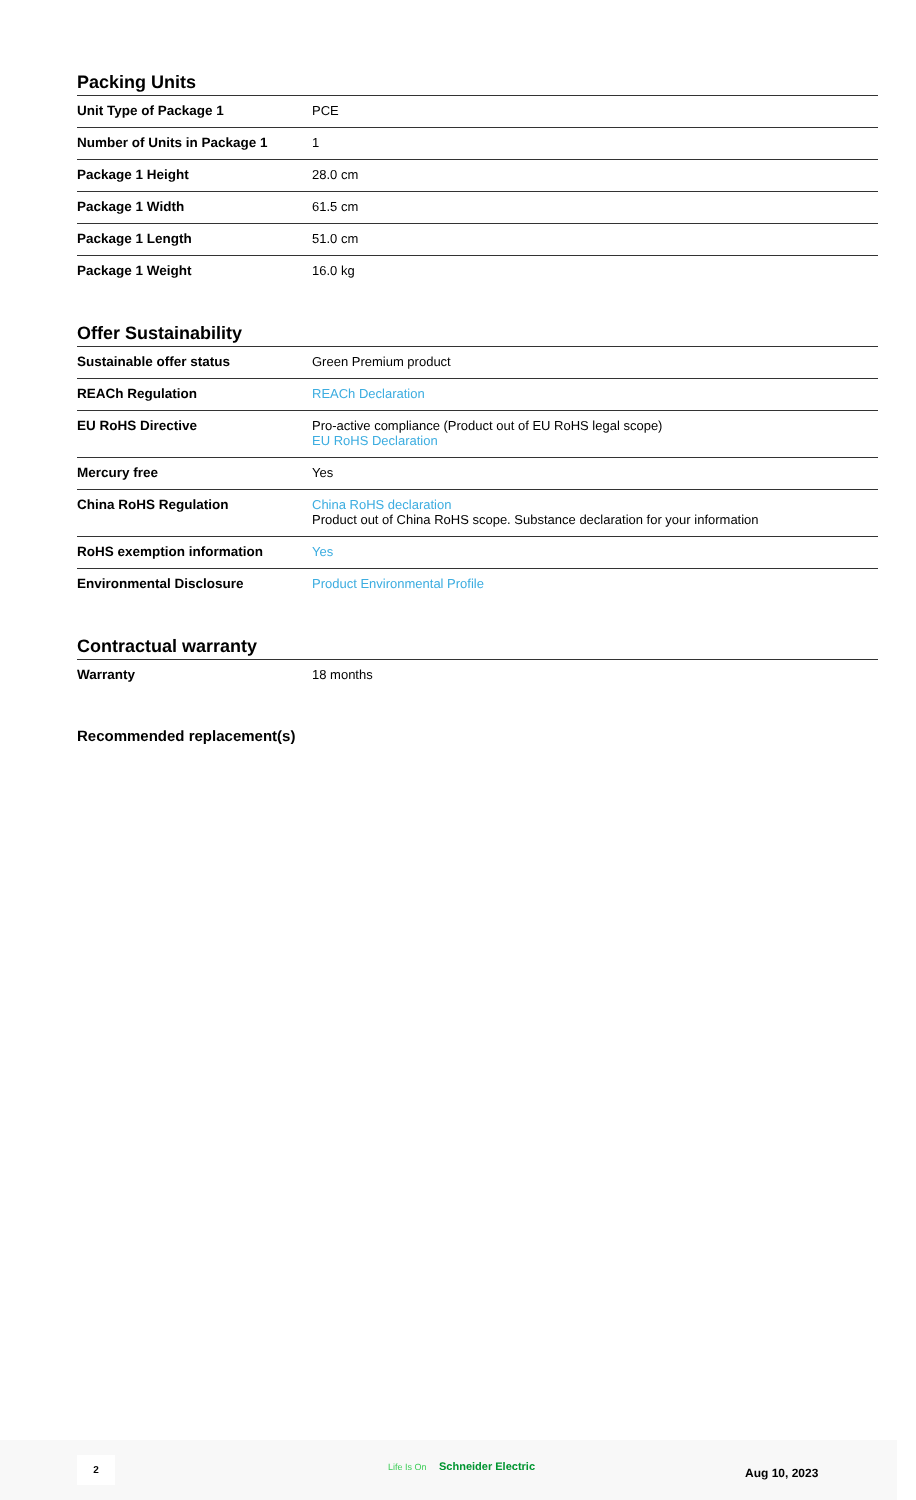Packing Units
| Unit Type of Package 1 | PCE |
| Number of Units in Package 1 | 1 |
| Package 1 Height | 28.0 cm |
| Package 1 Width | 61.5 cm |
| Package 1 Length | 51.0 cm |
| Package 1 Weight | 16.0 kg |
Offer Sustainability
| Sustainable offer status | Green Premium product |
| REACh Regulation | REACh Declaration |
| EU RoHS Directive | Pro-active compliance (Product out of EU RoHS legal scope) EU RoHS Declaration |
| Mercury free | Yes |
| China RoHS Regulation | China RoHS declaration Product out of China RoHS scope. Substance declaration for your information |
| RoHS exemption information | Yes |
| Environmental Disclosure | Product Environmental Profile |
Contractual warranty
| Warranty | 18 months |
Recommended replacement(s)
2 Life Is On Schneider Electric
Aug 10, 2023